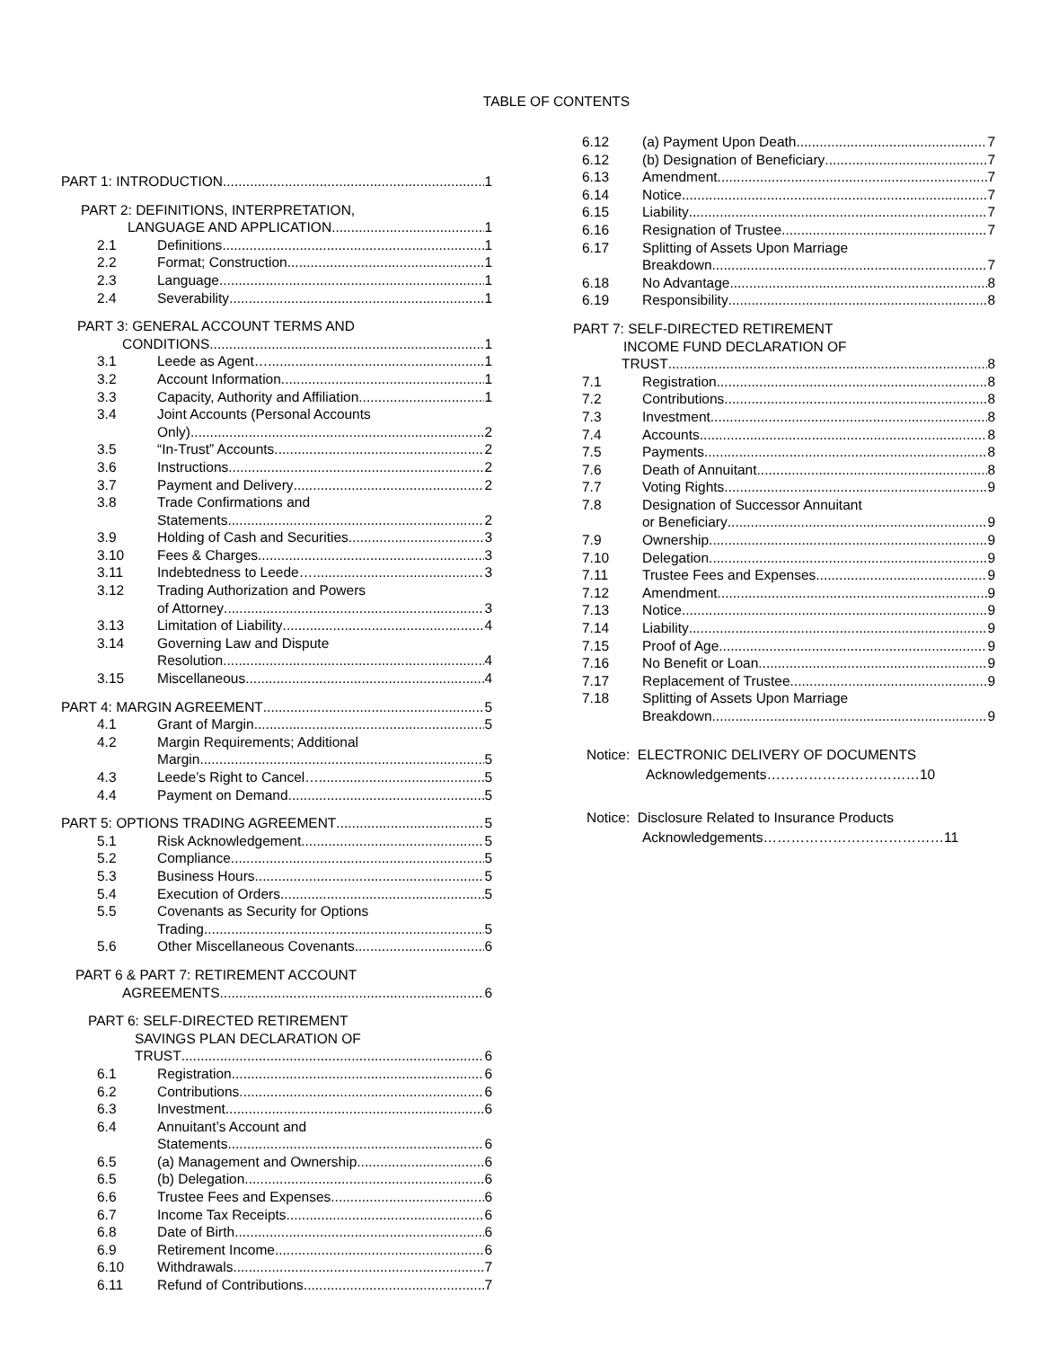TABLE OF CONTENTS
PART 1: INTRODUCTION 1
PART 2: DEFINITIONS, INTERPRETATION,
LANGUAGE AND APPLICATION 1
2.1 Definitions 1
2.2 Format; Construction 1
2.3 Language 1
2.4 Severability 1
PART 3: GENERAL ACCOUNT TERMS AND
CONDITIONS 1
3.1 Leede as Agent… 1
3.2 Account Information 1
3.3 Capacity, Authority and Affiliation 1
3.4 Joint Accounts (Personal Accounts
Only) 2
3.5 “In-Trust” Accounts 2
3.6 Instructions 2
3.7 Payment and Delivery 2
3.8 Trade Confirmations and
Statements 2
3.9 Holding of Cash and Securities 3
3.10 Fees & Charges 3
3.11 Indebtedness to Leede… 3
3.12 Trading Authorization and Powers
of Attorney 3
3.13 Limitation of Liability 4
3.14 Governing Law and Dispute
Resolution 4
3.15 Miscellaneous 4
PART 4: MARGIN AGREEMENT 5
4.1 Grant of Margin 5
4.2 Margin Requirements; Additional
Margin 5
4.3 Leede’s Right to Cancel… 5
4.4 Payment on Demand 5
PART 5: OPTIONS TRADING AGREEMENT 5
5.1 Risk Acknowledgement 5
5.2 Compliance 5
5.3 Business Hours 5
5.4 Execution of Orders 5
5.5 Covenants as Security for Options
Trading 5
5.6 Other Miscellaneous Covenants 6
PART 6 & PART 7: RETIREMENT ACCOUNT
AGREEMENTS 6
PART 6: SELF-DIRECTED RETIREMENT
SAVINGS PLAN DECLARATION OF
TRUST 6
6.1 Registration 6
6.2 Contributions 6
6.3 Investment 6
6.4 Annuitant’s Account and
Statements 6
6.5 (a) Management and Ownership 6
6.5 (b) Delegation 6
6.6 Trustee Fees and Expenses 6
6.7 Income Tax Receipts 6
6.8 Date of Birth 6
6.9 Retirement Income 6
6.10 Withdrawals 7
6.11 Refund of Contributions 7
6.12 (a) Payment Upon Death 7
6.12 (b) Designation of Beneficiary 7
6.13 Amendment 7
6.14 Notice 7
6.15 Liability 7
6.16 Resignation of Trustee 7
6.17 Splitting of Assets Upon Marriage
Breakdown 7
6.18 No Advantage 8
6.19 Responsibility 8
PART 7: SELF-DIRECTED RETIREMENT
INCOME FUND DECLARATION OF
TRUST 8
7.1 Registration 8
7.2 Contributions 8
7.3 Investment 8
7.4 Accounts 8
7.5 Payments 8
7.6 Death of Annuitant 8
7.7 Voting Rights 9
7.8 Designation of Successor Annuitant
or Beneficiary 9
7.9 Ownership 9
7.10 Delegation 9
7.11 Trustee Fees and Expenses 9
7.12 Amendment 9
7.13 Notice 9
7.14 Liability 9
7.15 Proof of Age 9
7.16 No Benefit or Loan 9
7.17 Replacement of Trustee 9
7.18 Splitting of Assets Upon Marriage
Breakdown 9
Notice: ELECTRONIC DELIVERY OF DOCUMENTS
Acknowledgements……………………………10
Notice: Disclosure Related to Insurance Products
Acknowledgements…………………………………11